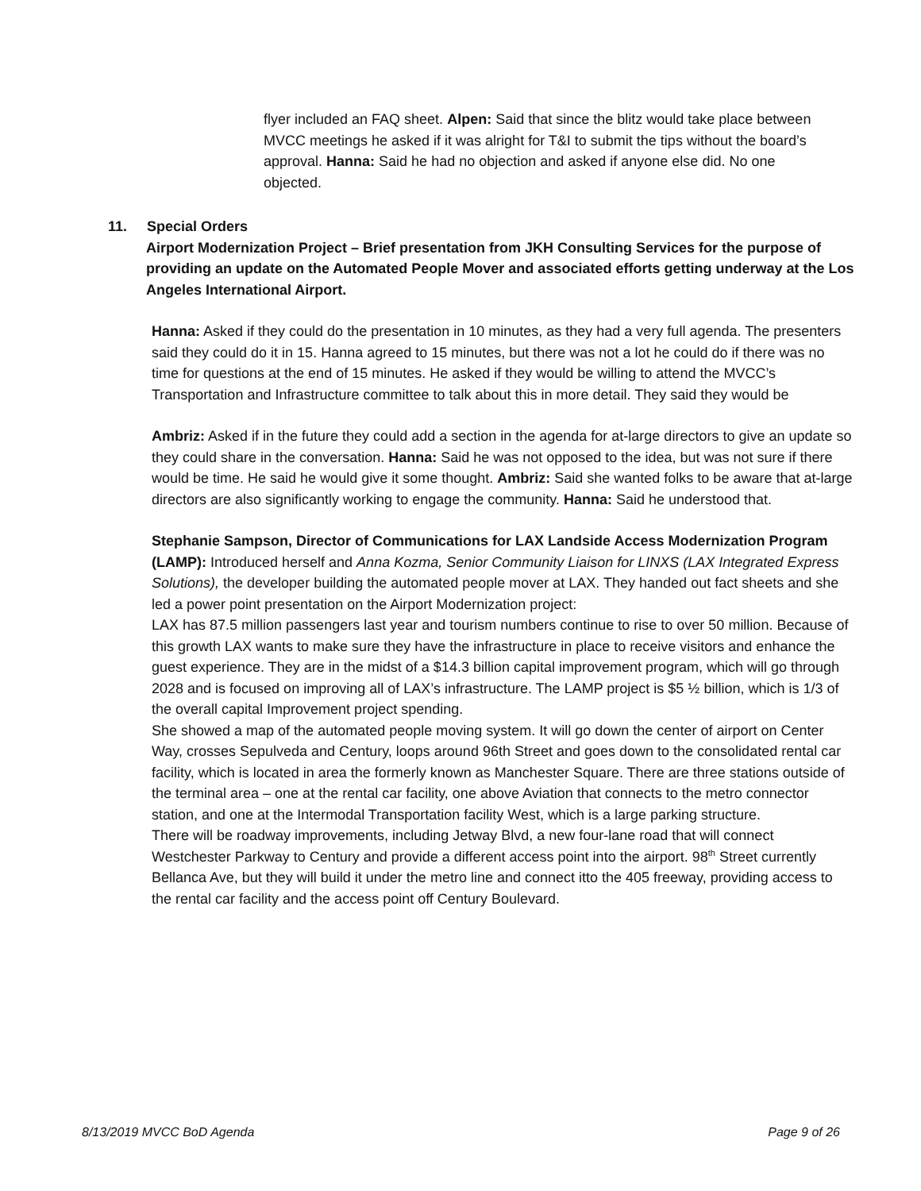flyer included an FAQ sheet. Alpen: Said that since the blitz would take place between MVCC meetings he asked if it was alright for T&I to submit the tips without the board’s approval. Hanna: Said he had no objection and asked if anyone else did. No one objected.
11. Special Orders
Airport Modernization Project – Brief presentation from JKH Consulting Services for the purpose of providing an update on the Automated People Mover and associated efforts getting underway at the Los Angeles International Airport.
Hanna: Asked if they could do the presentation in 10 minutes, as they had a very full agenda. The presenters said they could do it in 15. Hanna agreed to 15 minutes, but there was not a lot he could do if there was no time for questions at the end of 15 minutes. He asked if they would be willing to attend the MVCC’s Transportation and Infrastructure committee to talk about this in more detail. They said they would be
Ambriz: Asked if in the future they could add a section in the agenda for at-large directors to give an update so they could share in the conversation. Hanna: Said he was not opposed to the idea, but was not sure if there would be time. He said he would give it some thought. Ambriz: Said she wanted folks to be aware that at-large directors are also significantly working to engage the community. Hanna: Said he understood that.
Stephanie Sampson, Director of Communications for LAX Landside Access Modernization Program (LAMP): Introduced herself and Anna Kozma, Senior Community Liaison for LINXS (LAX Integrated Express Solutions), the developer building the automated people mover at LAX. They handed out fact sheets and she led a power point presentation on the Airport Modernization project:
LAX has 87.5 million passengers last year and tourism numbers continue to rise to over 50 million. Because of this growth LAX wants to make sure they have the infrastructure in place to receive visitors and enhance the guest experience. They are in the midst of a $14.3 billion capital improvement program, which will go through 2028 and is focused on improving all of LAX’s infrastructure. The LAMP project is $5 ½ billion, which is 1/3 of the overall capital Improvement project spending.
She showed a map of the automated people moving system. It will go down the center of airport on Center Way, crosses Sepulveda and Century, loops around 96th Street and goes down to the consolidated rental car facility, which is located in area the formerly known as Manchester Square. There are three stations outside of the terminal area – one at the rental car facility, one above Aviation that connects to the metro connector station, and one at the Intermodal Transportation facility West, which is a large parking structure.
There will be roadway improvements, including Jetway Blvd, a new four-lane road that will connect Westchester Parkway to Century and provide a different access point into the airport. 98<sup>th</sup> Street currently Bellanca Ave, but they will build it under the metro line and connect itto the 405 freeway, providing access to the rental car facility and the access point off Century Boulevard.
8/13/2019 MVCC BoD Agenda Page 9 of 26